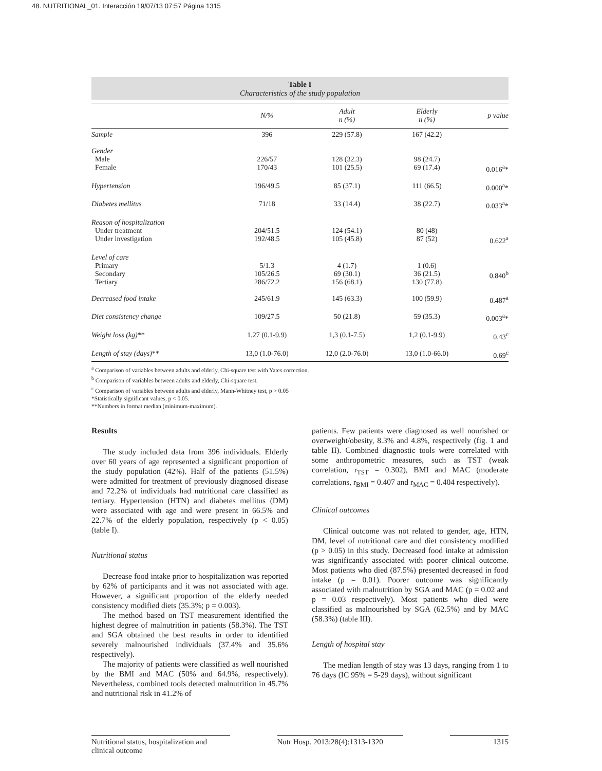48. NUTRITIONAL_01. Interacción 19/07/13 07:57 Página 1315
Table I
Characteristics of the study population
| | N/% | Adult n (%) | Elderly n (%) | p value |
| --- | --- | --- | --- | --- |
| Sample | 396 | 229 (57.8) | 167 (42.2) | |
| Gender Male Female | 226/57 170/43 | 128 (32.3) 101 (25.5) | 98 (24.7) 69 (17.4) | 0.016<sup>a</sup>* |
| Hypertension | 196/49.5 | 85 (37.1) | 111 (66.5) | 0.000<sup>a</sup>* |
| Diabetes mellitus | 71/18 | 33 (14.4) | 38 (22.7) | 0.033<sup>a</sup>* |
| Reason of hospitalization Under treatment Under investigation | 204/51.5 192/48.5 | 124 (54.1) 105 (45.8) | 80 (48) 87 (52) | 0.622<sup>a</sup> |
| Level of care Primary Secondary Tertiary | 5/1.3 105/26.5 286/72.2 | 4 (1.7) 69 (30.1) 156 (68.1) | 1 (0.6) 36 (21.5) 130 (77.8) | 0.840<sup>b</sup> |
| Decreased food intake | 245/61.9 | 145 (63.3) | 100 (59.9) | 0.487<sup>a</sup> |
| Diet consistency change | 109/27.5 | 50 (21.8) | 59 (35.3) | 0.003<sup>a</sup>* |
| Weight loss (kg) ** | 1,27 (0.1-9.9) | 1,3 (0.1-7.5) | 1,2 (0.1-9.9) | 0.43<sup>c</sup> |
| Length of stay (days) ** | 13,0 (1.0-76.0) | 12,0 (2.0-76.0) | 13,0 (1.0-66.0) | 0.69<sup>c</sup> |
<sup>a</sup> Comparison of variables between adults and elderly, Chi-square test with Yates correction.
<sup>b</sup> Comparison of variables between adults and elderly, Chi-square test.
<sup>c</sup> Comparison of variables between adults and elderly, Mann-Whitney test, p > 0.05
*Statistically significant values, p < 0.05.
**Numbers in format median (minimum-maximum).
Results
The study included data from 396 individuals. Elderly over 60 years of age represented a significant proportion of the study population (42%). Half of the patients (51.5%) were admitted for treatment of previously diagnosed disease and 72.2% of individuals had nutritional care classified as tertiary. Hypertension (HTN) and diabetes mellitus (DM) were associated with age and were present in 66.5% and 22.7% of the elderly population, respectively (p < 0.05) (table I).
Nutritional status
Decrease food intake prior to hospitalization was reported by 62% of participants and it was not associated with age. However, a significant proportion of the elderly needed consistency modified diets (35.3%; p = 0.003).
The method based on TST measurement identified the highest degree of malnutrition in patients (58.3%). The TST and SGA obtained the best results in order to identified severely malnourished individuals (37.4% and 35.6% respectively).
The majority of patients were classified as well nourished by the BMI and MAC (50% and 64.9%, respectively). Nevertheless, combined tools detected malnutrition in 45.7% and nutritional risk in 41.2% of
patients. Few patients were diagnosed as well nourished or overweight/obesity, 8.3% and 4.8%, respectively (fig. 1 and table II). Combined diagnostic tools were correlated with some anthropometric measures, such as TST (weak correlation, r<sub>TST</sub> = 0.302), BMI and MAC (moderate correlations, r<sub>BMI</sub> = 0.407 and r<sub>MAC</sub> = 0.404 respectively).
Clinical outcomes
Clinical outcome was not related to gender, age, HTN, DM, level of nutritional care and diet consistency modified (p > 0.05) in this study. Decreased food intake at admission was significantly associated with poorer clinical outcome. Most patients who died (87.5%) presented decreased in food intake (p = 0.01). Poorer outcome was significantly associated with malnutrition by SGA and MAC (p = 0.02 and p = 0.03 respectively). Most patients who died were classified as malnourished by SGA (62.5%) and by MAC (58.3%) (table III).
Length of hospital stay
The median length of stay was 13 days, ranging from 1 to 76 days (IC 95% = 5-29 days), without significant
Nutritional status, hospitalization and clinical outcome
Nutr Hosp. 2013;28(4):1313-1320
1315